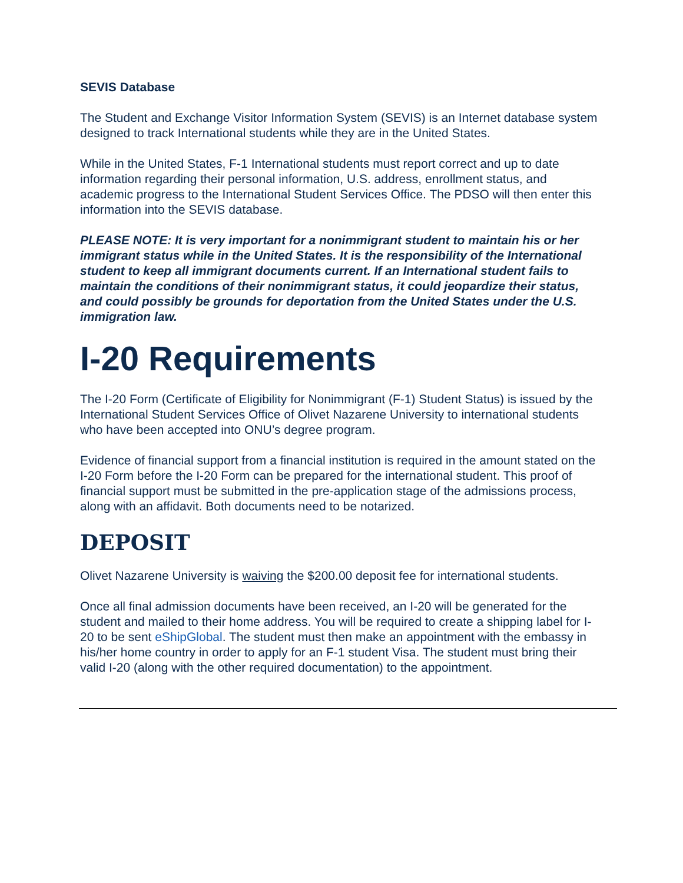SEVIS Database
The Student and Exchange Visitor Information System (SEVIS) is an Internet database system designed to track International students while they are in the United States.
While in the United States, F-1 International students must report correct and up to date information regarding their personal information, U.S. address, enrollment status, and academic progress to the International Student Services Office. The PDSO will then enter this information into the SEVIS database.
PLEASE NOTE: It is very important for a nonimmigrant student to maintain his or her immigrant status while in the United States. It is the responsibility of the International student to keep all immigrant documents current. If an International student fails to maintain the conditions of their nonimmigrant status, it could jeopardize their status, and could possibly be grounds for deportation from the United States under the U.S. immigration law.
I-20 Requirements
The I-20 Form (Certificate of Eligibility for Nonimmigrant (F-1) Student Status) is issued by the International Student Services Office of Olivet Nazarene University to international students who have been accepted into ONU’s degree program.
Evidence of financial support from a financial institution is required in the amount stated on the I-20 Form before the I-20 Form can be prepared for the international student. This proof of financial support must be submitted in the pre-application stage of the admissions process, along with an affidavit. Both documents need to be notarized.
DEPOSIT
Olivet Nazarene University is waiving the $200.00 deposit fee for international students.
Once all final admission documents have been received, an I-20 will be generated for the student and mailed to their home address. You will be required to create a shipping label for I-20 to be sent eShipGlobal. The student must then make an appointment with the embassy in his/her home country in order to apply for an F-1 student Visa. The student must bring their valid I-20 (along with the other required documentation) to the appointment.